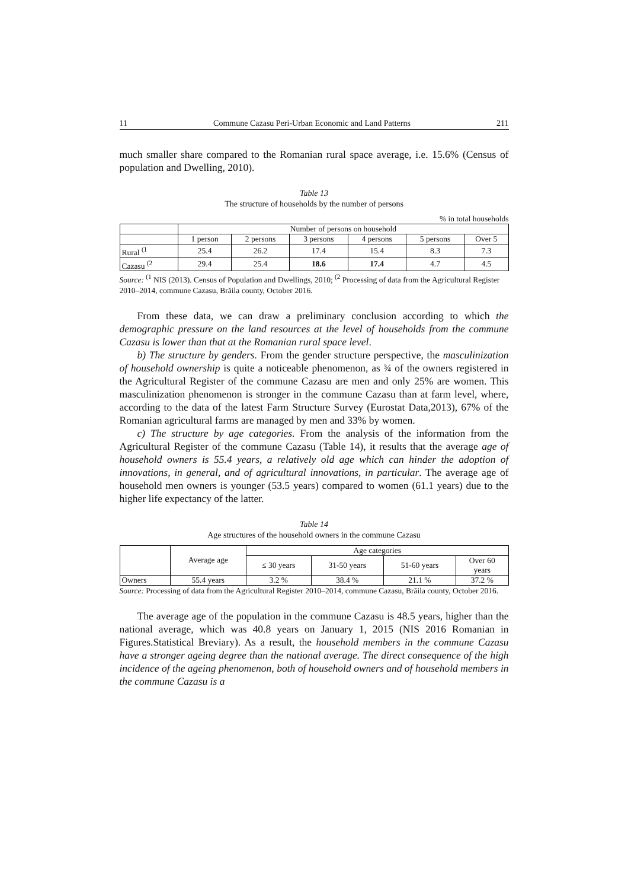11 Commune Cazasu Peri-Urban Economic and Land Patterns 211
much smaller share compared to the Romanian rural space average, i.e. 15.6% (Census of population and Dwelling, 2010).
Table 13
The structure of households by the number of persons
% in total households
| | Number of persons on household | | | | | |
| | 1 person | 2 persons | 3 persons | 4 persons | 5 persons | Over 5 |
| Rural <sup>(1</sup> | 25.4 | 26.2 | 17.4 | 15.4 | 8.3 | 7.3 |
| Cazasu <sup>(2</sup> | 29.4 | 25.4 | 18.6 | 17.4 | 4.7 | 4.5 |
Source: <sup>(1</sup> NIS (2013). Census of Population and Dwellings, 2010; <sup>(2</sup> Processing of data from the Agricultural Register 2010–2014, commune Cazasu, Brăila county, October 2016.
From these data, we can draw a preliminary conclusion according to which the demographic pressure on the land resources at the level of households from the commune Cazasu is lower than that at the Romanian rural space level.
b) The structure by genders. From the gender structure perspective, the masculinization of household ownership is quite a noticeable phenomenon, as ¾ of the owners registered in the Agricultural Register of the commune Cazasu are men and only 25% are women. This masculinization phenomenon is stronger in the commune Cazasu than at farm level, where, according to the data of the latest Farm Structure Survey (Eurostat Data,2013), 67% of the Romanian agricultural farms are managed by men and 33% by women.
c) The structure by age categories. From the analysis of the information from the Agricultural Register of the commune Cazasu (Table 14), it results that the average age of household owners is 55.4 years, a relatively old age which can hinder the adoption of innovations, in general, and of agricultural innovations, in particular. The average age of household men owners is younger (53.5 years) compared to women (61.1 years) due to the higher life expectancy of the latter.
Table 14
Age structures of the household owners in the commune Cazasu
| | Average age | Age categories | | | |
| | | ≤ 30 years | 31-50 years | 51-60 years | Over 60 years |
| Owners | 55.4 years | 3.2 % | 38.4 % | 21.1 % | 37.2 % |
Source: Processing of data from the Agricultural Register 2010–2014, commune Cazasu, Brăila county, October 2016.
The average age of the population in the commune Cazasu is 48.5 years, higher than the national average, which was 40.8 years on January 1, 2015 (NIS 2016 Romanian in Figures.Statistical Breviary). As a result, the household members in the commune Cazasu have a stronger ageing degree than the national average. The direct consequence of the high incidence of the ageing phenomenon, both of household owners and of household members in the commune Cazasu is a